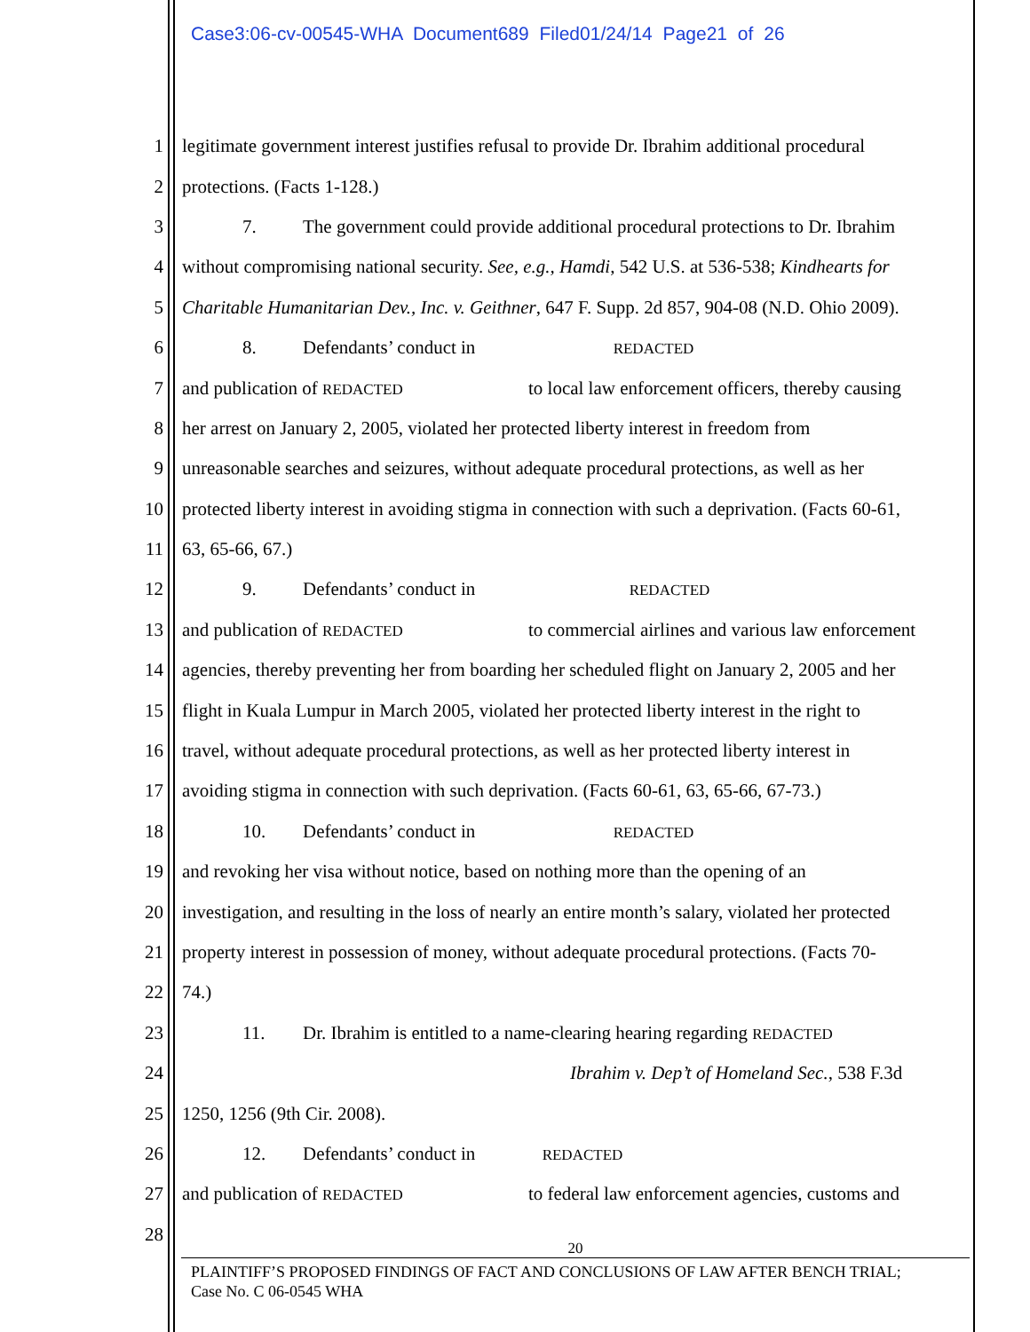Case3:06-cv-00545-WHA Document689 Filed01/24/14 Page21 of 26
1 legitimate government interest justifies refusal to provide Dr. Ibrahim additional procedural
2 protections. (Facts 1-128.)
3 7. The government could provide additional procedural protections to Dr. Ibrahim
4 without compromising national security. See, e.g., Hamdi, 542 U.S. at 536-538; Kindhearts for
5 Charitable Humanitarian Dev., Inc. v. Geithner, 647 F. Supp. 2d 857, 904-08 (N.D. Ohio 2009).
6 8. Defendants’ conduct in REDACTED
7 and publication of REDACTED to local law enforcement officers, thereby causing
8 her arrest on January 2, 2005, violated her protected liberty interest in freedom from
9 unreasonable searches and seizures, without adequate procedural protections, as well as her
10 protected liberty interest in avoiding stigma in connection with such a deprivation. (Facts 60-61,
11 63, 65-66, 67.)
12 9. Defendants’ conduct in REDACTED
13 and publication of REDACTED to commercial airlines and various law enforcement
14 agencies, thereby preventing her from boarding her scheduled flight on January 2, 2005 and her
15 flight in Kuala Lumpur in March 2005, violated her protected liberty interest in the right to
16 travel, without adequate procedural protections, as well as her protected liberty interest in
17 avoiding stigma in connection with such deprivation. (Facts 60-61, 63, 65-66, 67-73.)
18 10. Defendants’ conduct in REDACTED
19 and revoking her visa without notice, based on nothing more than the opening of an
20 investigation, and resulting in the loss of nearly an entire month’s salary, violated her protected
21 property interest in possession of money, without adequate procedural protections. (Facts 70-
22 74.)
23 11. Dr. Ibrahim is entitled to a name-clearing hearing regarding REDACTED
24 Ibrahim v. Dep’t of Homeland Sec., 538 F.3d
25 1250, 1256 (9th Cir. 2008).
26 12. Defendants’ conduct in REDACTED
27 and publication of REDACTED to federal law enforcement agencies, customs and
28
20
PLAINTIFF’S PROPOSED FINDINGS OF FACT AND CONCLUSIONS OF LAW AFTER BENCH TRIAL;
Case No. C 06-0545 WHA